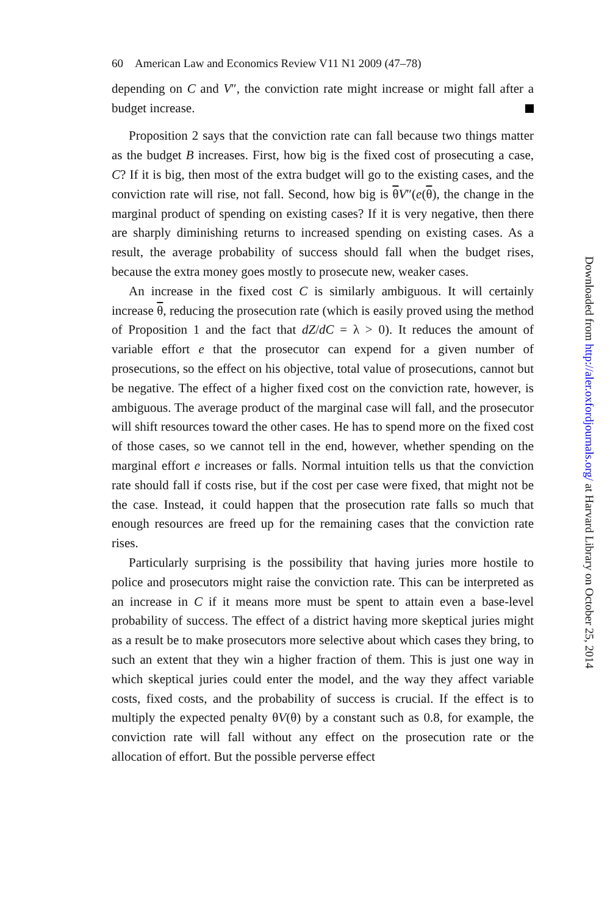60 American Law and Economics Review V11 N1 2009 (47–78)
depending on C and V″, the conviction rate might increase or might fall after a budget increase.
Proposition 2 says that the conviction rate can fall because two things matter as the budget B increases. First, how big is the fixed cost of prosecuting a case, C? If it is big, then most of the extra budget will go to the existing cases, and the conviction rate will rise, not fall. Second, how big is θV″(e(θ), the change in the marginal product of spending on existing cases? If it is very negative, then there are sharply diminishing returns to increased spending on existing cases. As a result, the average probability of success should fall when the budget rises, because the extra money goes mostly to prosecute new, weaker cases.
An increase in the fixed cost C is similarly ambiguous. It will certainly increase θ, reducing the prosecution rate (which is easily proved using the method of Proposition 1 and the fact that dZ/dC = λ > 0). It reduces the amount of variable effort e that the prosecutor can expend for a given number of prosecutions, so the effect on his objective, total value of prosecutions, cannot but be negative. The effect of a higher fixed cost on the conviction rate, however, is ambiguous. The average product of the marginal case will fall, and the prosecutor will shift resources toward the other cases. He has to spend more on the fixed cost of those cases, so we cannot tell in the end, however, whether spending on the marginal effort e increases or falls. Normal intuition tells us that the conviction rate should fall if costs rise, but if the cost per case were fixed, that might not be the case. Instead, it could happen that the prosecution rate falls so much that enough resources are freed up for the remaining cases that the conviction rate rises.
Particularly surprising is the possibility that having juries more hostile to police and prosecutors might raise the conviction rate. This can be interpreted as an increase in C if it means more must be spent to attain even a base-level probability of success. The effect of a district having more skeptical juries might as a result be to make prosecutors more selective about which cases they bring, to such an extent that they win a higher fraction of them. This is just one way in which skeptical juries could enter the model, and the way they affect variable costs, fixed costs, and the probability of success is crucial. If the effect is to multiply the expected penalty θV(θ) by a constant such as 0.8, for example, the conviction rate will fall without any effect on the prosecution rate or the allocation of effort. But the possible perverse effect
Downloaded from http://aler.oxfordjournals.org/ at Harvard Library on October 25, 2014